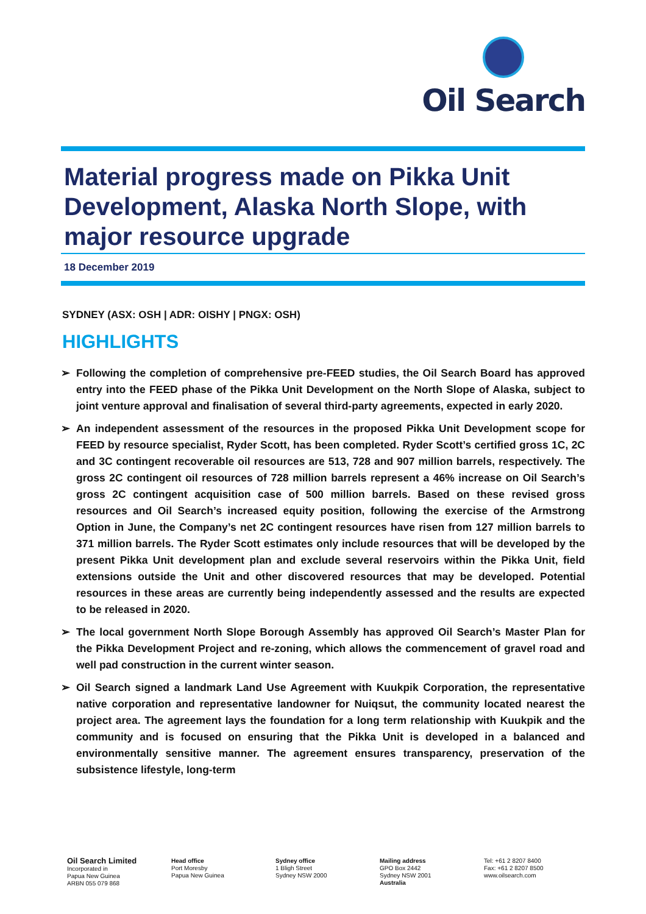Oil Search
Material progress made on Pikka Unit Development, Alaska North Slope, with major resource upgrade
18 December 2019
SYDNEY (ASX: OSH | ADR: OISHY | PNGX: OSH)
HIGHLIGHTS
➢ Following the completion of comprehensive pre-FEED studies, the Oil Search Board has approved entry into the FEED phase of the Pikka Unit Development on the North Slope of Alaska, subject to joint venture approval and finalisation of several third-party agreements, expected in early 2020.
➢ An independent assessment of the resources in the proposed Pikka Unit Development scope for FEED by resource specialist, Ryder Scott, has been completed. Ryder Scott’s certified gross 1C, 2C and 3C contingent recoverable oil resources are 513, 728 and 907 million barrels, respectively. The gross 2C contingent oil resources of 728 million barrels represent a 46% increase on Oil Search’s gross 2C contingent acquisition case of 500 million barrels. Based on these revised gross resources and Oil Search’s increased equity position, following the exercise of the Armstrong Option in June, the Company’s net 2C contingent resources have risen from 127 million barrels to 371 million barrels. The Ryder Scott estimates only include resources that will be developed by the present Pikka Unit development plan and exclude several reservoirs within the Pikka Unit, field extensions outside the Unit and other discovered resources that may be developed. Potential resources in these areas are currently being independently assessed and the results are expected to be released in 2020.
➢ The local government North Slope Borough Assembly has approved Oil Search’s Master Plan for the Pikka Development Project and re-zoning, which allows the commencement of gravel road and well pad construction in the current winter season.
➢ Oil Search signed a landmark Land Use Agreement with Kuukpik Corporation, the representative native corporation and representative landowner for Nuiqsut, the community located nearest the project area. The agreement lays the foundation for a long term relationship with Kuukpik and the community and is focused on ensuring that the Pikka Unit is developed in a balanced and environmentally sensitive manner. The agreement ensures transparency, preservation of the subsistence lifestyle, long-term
Oil Search Limited
Incorporated in
Papua New Guinea
ARBN 055 079 868
Head office
Port Moresby
Papua New Guinea
Sydney office
1 Bligh Street
Sydney NSW 2000
Mailing address
GPO Box 2442
Sydney NSW 2001
Australia
Tel: +61 2 8207 8400
Fax: +61 2 8207 8500
www.oilsearch.com